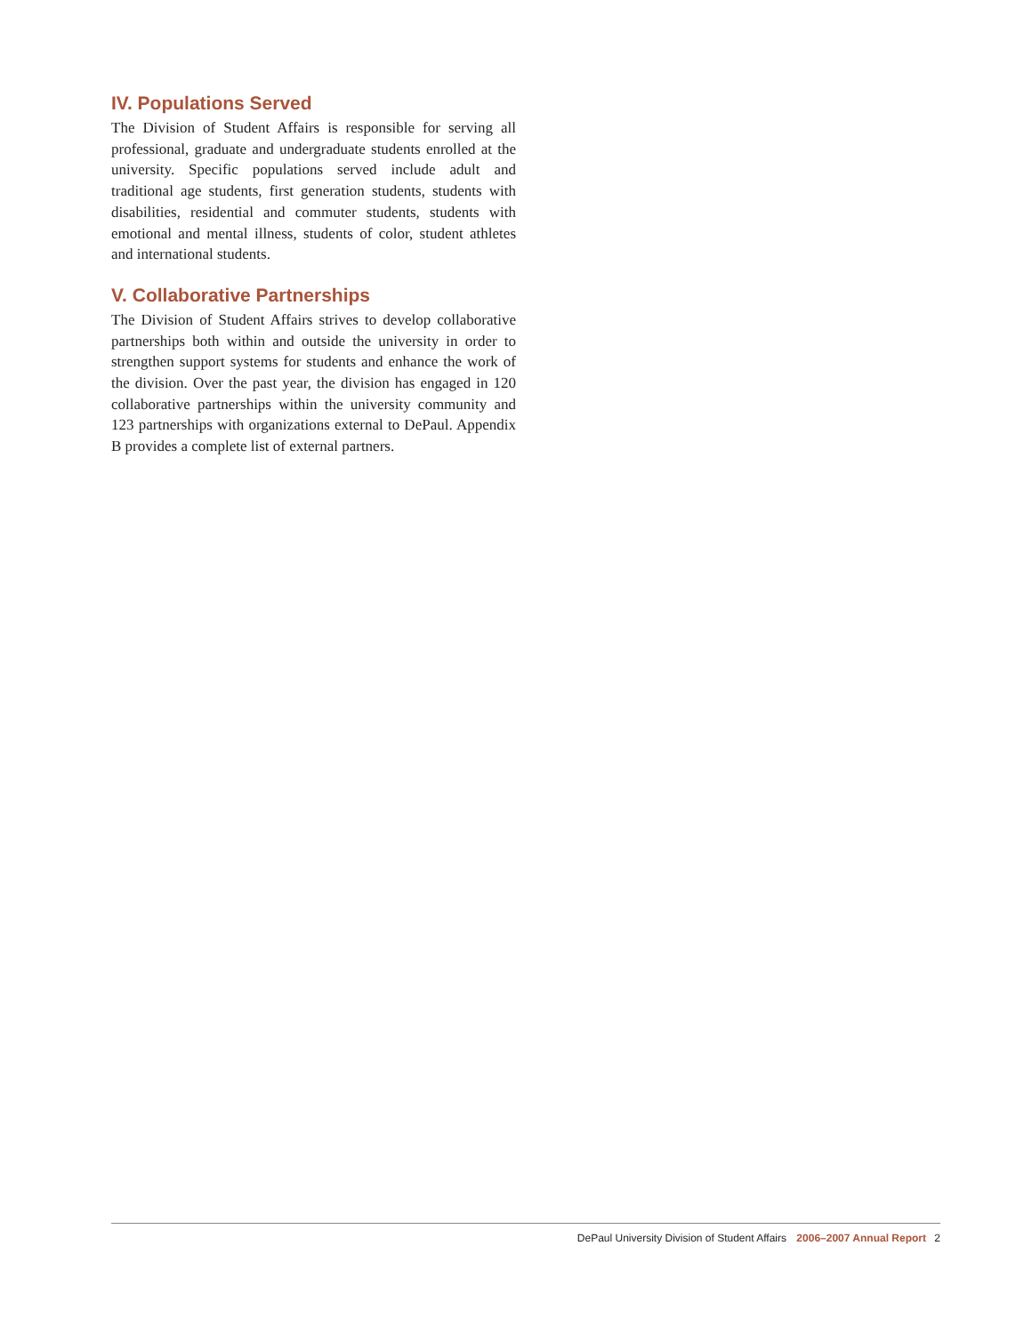IV. Populations Served
The Division of Student Affairs is responsible for serving all professional, graduate and undergraduate students enrolled at the university. Specific populations served include adult and traditional age students, first generation students, students with disabilities, residential and commuter students, students with emotional and mental illness, students of color, student athletes and international students.
V. Collaborative Partnerships
The Division of Student Affairs strives to develop collaborative partnerships both within and outside the university in order to strengthen support systems for students and enhance the work of the division. Over the past year, the division has engaged in 120 collaborative partnerships within the university community and 123 partnerships with organizations external to DePaul. Appendix B provides a complete list of external partners.
DePaul University Division of Student Affairs 2006–2007 Annual Report 2